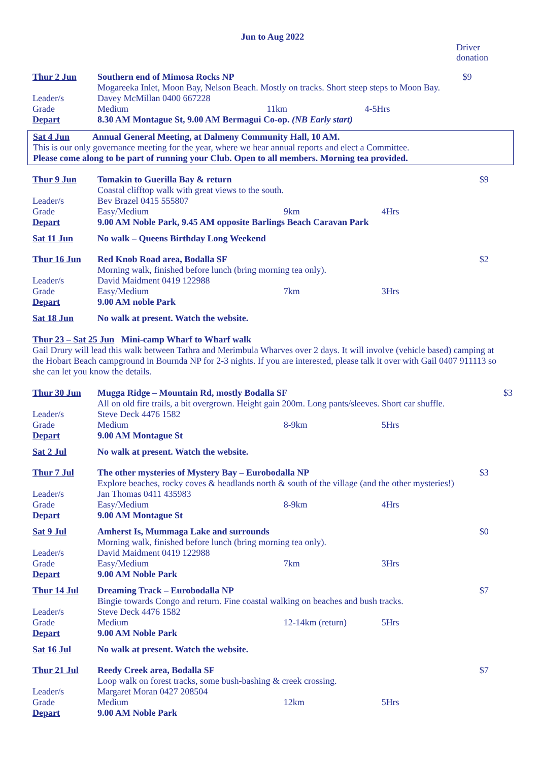Jun to Aug 2022
Driver
donation
| Thur 2 Jun | Southern end of Mimosa Rocks NP | | | $9 |
| | Mogareeka Inlet, Moon Bay, Nelson Beach. Mostly on tracks. Short steep steps to Moon Bay. | | | |
| Leader/s | Davey McMillan 0400 667228 | | | |
| Grade | Medium | 11km | 4-5Hrs | |
| Depart | 8.30 AM Montague St, 9.00 AM Bermagui Co-op. (NB Early start) | | | |
Sat 4 Jun Annual General Meeting, at Dalmeny Community Hall, 10 AM.
This is our only governance meeting for the year, where we hear annual reports and elect a Committee.
Please come along to be part of running your Club. Open to all members. Morning tea provided.
| Thur 9 Jun | Tomakin to Guerilla Bay & return | | | $9 |
| | Coastal clifftop walk with great views to the south. | | | |
| Leader/s | Bev Brazel 0415 555807 | | | |
| Grade | Easy/Medium | 9km | 4Hrs | |
| Depart | 9.00 AM Noble Park, 9.45 AM opposite Barlings Beach Caravan Park | | | |
| Sat 11 Jun | No walk – Queens Birthday Long Weekend | | | |
| Thur 16 Jun | Red Knob Road area, Bodalla SF | | | $2 |
| | Morning walk, finished before lunch (bring morning tea only). | | | |
| Leader/s | David Maidment 0419 122988 | | | |
| Grade | Easy/Medium | 7km | 3Hrs | |
| Depart | 9.00 AM noble Park | | | |
| Sat 18 Jun | No walk at present. Watch the website. | | | |
Thur 23 – Sat 25 Jun Mini-camp Wharf to Wharf walk
Gail Drury will lead this walk between Tathra and Merimbula Wharves over 2 days. It will involve (vehicle based) camping at the Hobart Beach campground in Bournda NP for 2-3 nights. If you are interested, please talk it over with Gail 0407 911113 so she can let you know the details.
| Thur 30 Jun | Mugga Ridge – Mountain Rd, mostly Bodalla SF | | | $3 |
| | All on old fire trails, a bit overgrown. Height gain 200m. Long pants/sleeves. Short car shuffle. | | | |
| Leader/s | Steve Deck 4476 1582 | | | |
| Grade | Medium | 8-9km | 5Hrs | |
| Depart | 9.00 AM Montague St | | | |
| Sat 2 Jul | No walk at present. Watch the website. | | | |
| Thur 7 Jul | The other mysteries of Mystery Bay – Eurobodalla NP | | | $3 |
| | Explore beaches, rocky coves & headlands north & south of the village (and the other mysteries!) | | | |
| Leader/s | Jan Thomas 0411 435983 | | | |
| Grade | Easy/Medium | 8-9km | 4Hrs | |
| Depart | 9.00 AM Montague St | | | |
| Sat 9 Jul | Amherst Is, Mummaga Lake and surrounds | | | $0 |
| | Morning walk, finished before lunch (bring morning tea only). | | | |
| Leader/s | David Maidment 0419 122988 | | | |
| Grade | Easy/Medium | 7km | 3Hrs | |
| Depart | 9.00 AM Noble Park | | | |
| Thur 14 Jul | Dreaming Track – Eurobodalla NP | | | $7 |
| | Bingie towards Congo and return. Fine coastal walking on beaches and bush tracks. | | | |
| Leader/s | Steve Deck 4476 1582 | | | |
| Grade | Medium | 12-14km (return) | 5Hrs | |
| Depart | 9.00 AM Noble Park | | | |
| Sat 16 Jul | No walk at present. Watch the website. | | | |
| Thur 21 Jul | Reedy Creek area, Bodalla SF | | | $7 |
| | Loop walk on forest tracks, some bush-bashing & creek crossing. | | | |
| Leader/s | Margaret Moran 0427 208504 | | | |
| Grade | Medium | 12km | 5Hrs | |
| Depart | 9.00 AM Noble Park | | | |